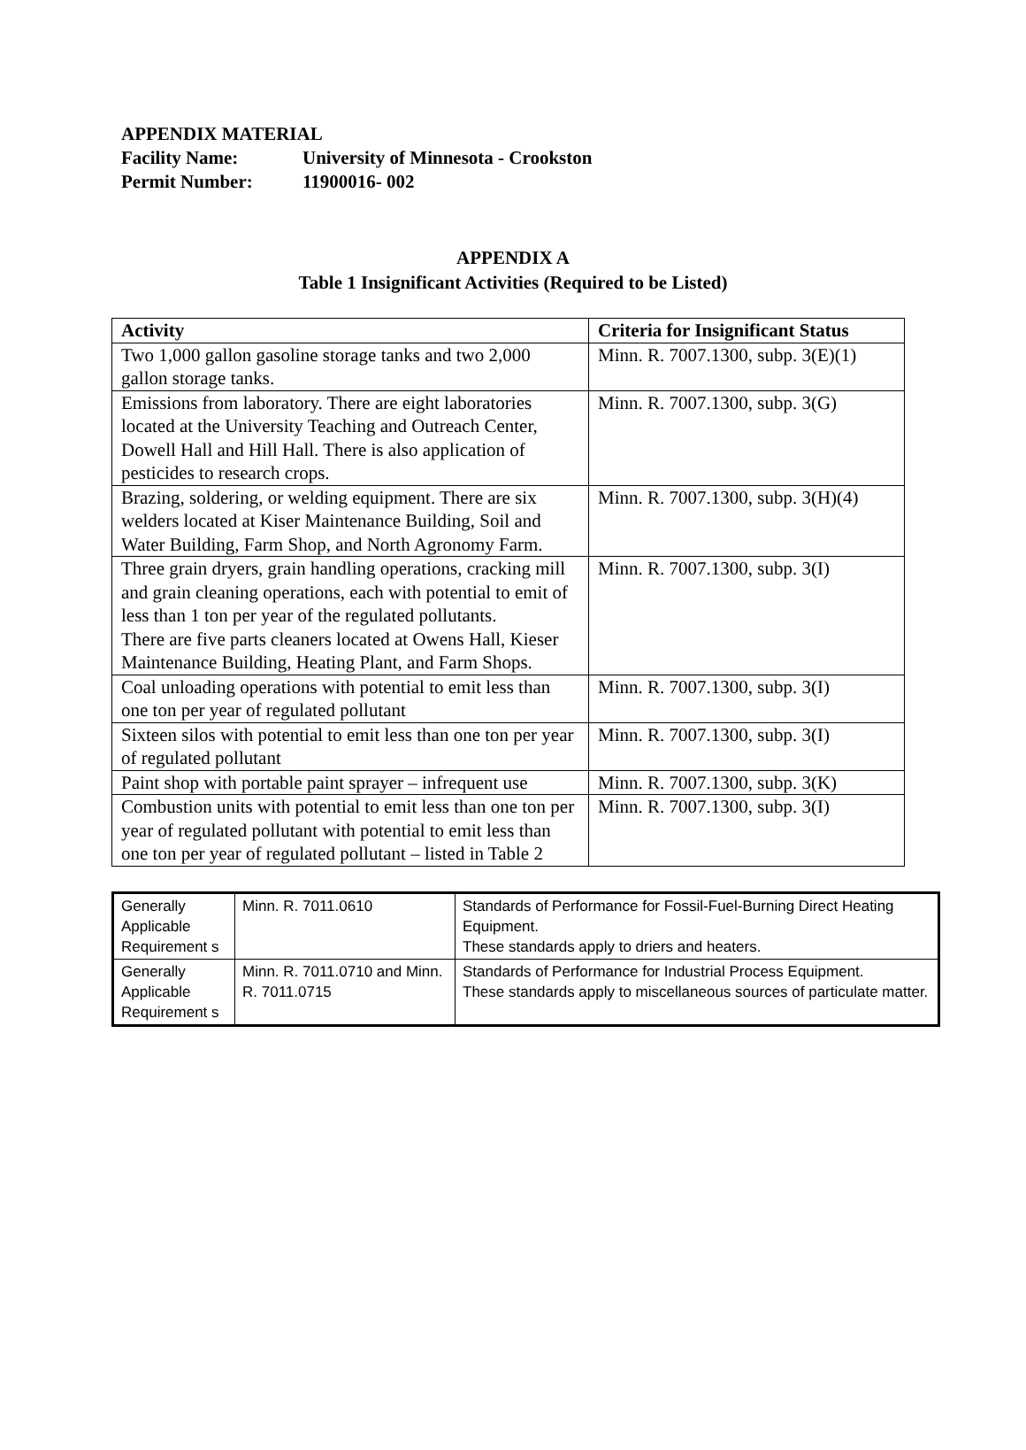APPENDIX MATERIAL
Facility Name: University of Minnesota - Crookston
Permit Number: 11900016- 002
APPENDIX A
Table 1 Insignificant Activities (Required to be Listed)
| Activity | Criteria for Insignificant Status |
| --- | --- |
| Two 1,000 gallon gasoline storage tanks and two 2,000 gallon storage tanks. | Minn. R. 7007.1300, subp. 3(E)(1) |
| Emissions from laboratory. There are eight laboratories located at the University Teaching and Outreach Center, Dowell Hall and Hill Hall. There is also application of pesticides to research crops. | Minn. R. 7007.1300, subp. 3(G) |
| Brazing, soldering, or welding equipment. There are six welders located at Kiser Maintenance Building, Soil and Water Building, Farm Shop, and North Agronomy Farm. | Minn. R. 7007.1300, subp. 3(H)(4) |
| Three grain dryers, grain handling operations, cracking mill and grain cleaning operations, each with potential to emit of less than 1 ton per year of the regulated pollutants. There are five parts cleaners located at Owens Hall, Kieser Maintenance Building, Heating Plant, and Farm Shops. | Minn. R. 7007.1300, subp. 3(I) |
| Coal unloading operations with potential to emit less than one ton per year of regulated pollutant | Minn. R. 7007.1300, subp. 3(I) |
| Sixteen silos with potential to emit less than one ton per year of regulated pollutant | Minn. R. 7007.1300, subp. 3(I) |
| Paint shop with portable paint sprayer – infrequent use | Minn. R. 7007.1300, subp. 3(K) |
| Combustion units with potential to emit less than one ton per year of regulated pollutant with potential to emit less than one ton per year of regulated pollutant – listed in Table 2 | Minn. R. 7007.1300, subp. 3(I) |
| Generally Applicable Requirement s | Minn. R. 7011.0610 | Standards of Performance for Fossil-Fuel-Burning Direct Heating Equipment. These standards apply to driers and heaters. |
| Generally Applicable Requirement s | Minn. R. 7011.0710 and Minn. R. 7011.0715 | Standards of Performance for Industrial Process Equipment. These standards apply to miscellaneous sources of particulate matter. |